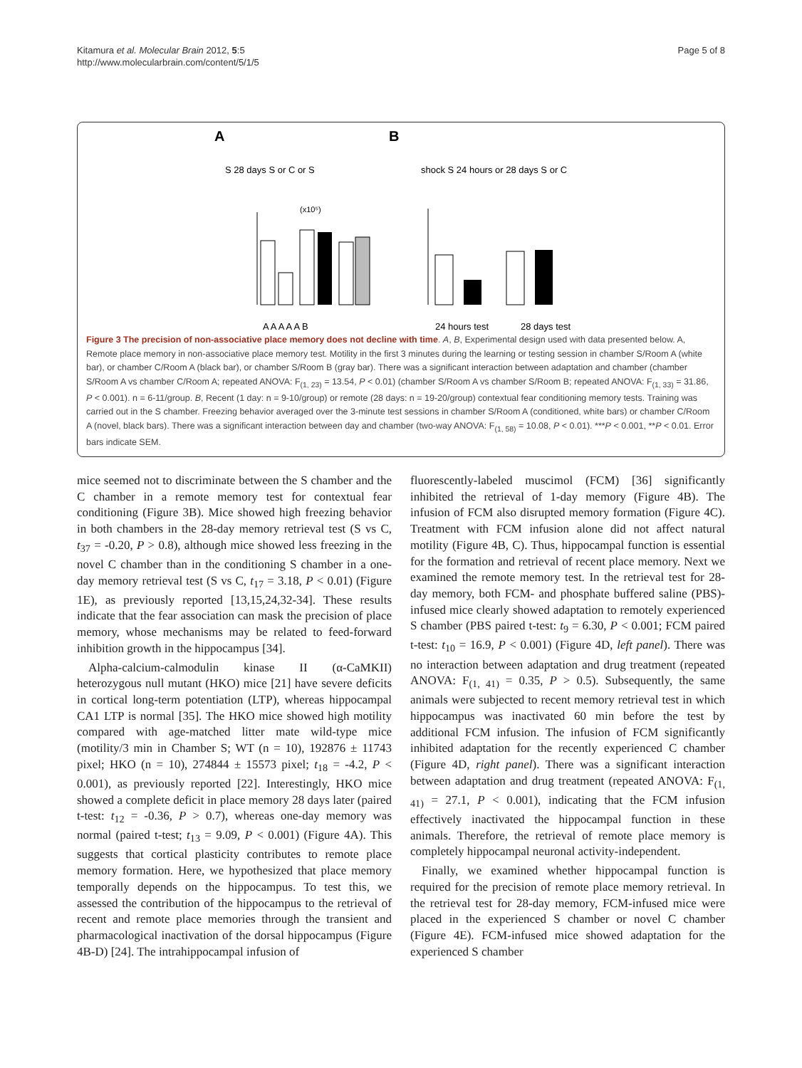Kitamura et al. Molecular Brain 2012, 5:5
http://www.molecularbrain.com/content/5/1/5
Page 5 of 8
A
B
S 28 days S or C or S
(x10⁵)
A A A A A B
shock S 24 hours or 28 days S or C
24 hours test
28 days test
Figure 3 The precision of non-associative place memory does not decline with time. A, B, Experimental design used with data presented below. A, Remote place memory in non-associative place memory test. Motility in the first 3 minutes during the learning or testing session in chamber S/Room A (white bar), or chamber C/Room A (black bar), or chamber S/Room B (gray bar). There was a significant interaction between adaptation and chamber (chamber S/Room A vs chamber C/Room A; repeated ANOVA: F<sub>(1, 23)</sub> = 13.54, P < 0.01) (chamber S/Room A vs chamber S/Room B; repeated ANOVA: F<sub>(1, 33)</sub> = 31.86, P < 0.001). n = 6-11/group. B, Recent (1 day: n = 9-10/group) or remote (28 days: n = 19-20/group) contextual fear conditioning memory tests. Training was carried out in the S chamber. Freezing behavior averaged over the 3-minute test sessions in chamber S/Room A (conditioned, white bars) or chamber C/Room A (novel, black bars). There was a significant interaction between day and chamber (two-way ANOVA: F<sub>(1, 58)</sub> = 10.08, P < 0.01). ***P < 0.001, **P < 0.01. Error bars indicate SEM.
mice seemed not to discriminate between the S chamber and the C chamber in a remote memory test for contextual fear conditioning (Figure 3B). Mice showed high freezing behavior in both chambers in the 28-day memory retrieval test (S vs C, t<sub>37</sub> = -0.20, P > 0.8), although mice showed less freezing in the novel C chamber than in the conditioning S chamber in a one-day memory retrieval test (S vs C, t<sub>17</sub> = 3.18, P < 0.01) (Figure 1E), as previously reported [13,15,24,32-34]. These results indicate that the fear association can mask the precision of place memory, whose mechanisms may be related to feed-forward inhibition growth in the hippocampus [34].
Alpha-calcium-calmodulin kinase II (α-CaMKII) heterozygous null mutant (HKO) mice [21] have severe deficits in cortical long-term potentiation (LTP), whereas hippocampal CA1 LTP is normal [35]. The HKO mice showed high motility compared with age-matched litter mate wild-type mice (motility/3 min in Chamber S; WT (n = 10), 192876 ± 11743 pixel; HKO (n = 10), 274844 ± 15573 pixel; t<sub>18</sub> = -4.2, P < 0.001), as previously reported [22]. Interestingly, HKO mice showed a complete deficit in place memory 28 days later (paired t-test: t<sub>12</sub> = -0.36, P > 0.7), whereas one-day memory was normal (paired t-test; t<sub>13</sub> = 9.09, P < 0.001) (Figure 4A). This suggests that cortical plasticity contributes to remote place memory formation. Here, we hypothesized that place memory temporally depends on the hippocampus. To test this, we assessed the contribution of the hippocampus to the retrieval of recent and remote place memories through the transient and pharmacological inactivation of the dorsal hippocampus (Figure 4B-D) [24]. The intrahippocampal infusion of
fluorescently-labeled muscimol (FCM) [36] significantly inhibited the retrieval of 1-day memory (Figure 4B). The infusion of FCM also disrupted memory formation (Figure 4C). Treatment with FCM infusion alone did not affect natural motility (Figure 4B, C). Thus, hippocampal function is essential for the formation and retrieval of recent place memory. Next we examined the remote memory test. In the retrieval test for 28-day memory, both FCM- and phosphate buffered saline (PBS)-infused mice clearly showed adaptation to remotely experienced S chamber (PBS paired t-test: t<sub>9</sub> = 6.30, P < 0.001; FCM paired t-test: t<sub>10</sub> = 16.9, P < 0.001) (Figure 4D, left panel). There was no interaction between adaptation and drug treatment (repeated ANOVA: F<sub>(1, 41)</sub> = 0.35, P > 0.5). Subsequently, the same animals were subjected to recent memory retrieval test in which hippocampus was inactivated 60 min before the test by additional FCM infusion. The infusion of FCM significantly inhibited adaptation for the recently experienced C chamber (Figure 4D, right panel). There was a significant interaction between adaptation and drug treatment (repeated ANOVA: F<sub>(1, 41)</sub> = 27.1, P < 0.001), indicating that the FCM infusion effectively inactivated the hippocampal function in these animals. Therefore, the retrieval of remote place memory is completely hippocampal neuronal activity-independent.
Finally, we examined whether hippocampal function is required for the precision of remote place memory retrieval. In the retrieval test for 28-day memory, FCM-infused mice were placed in the experienced S chamber or novel C chamber (Figure 4E). FCM-infused mice showed adaptation for the experienced S chamber